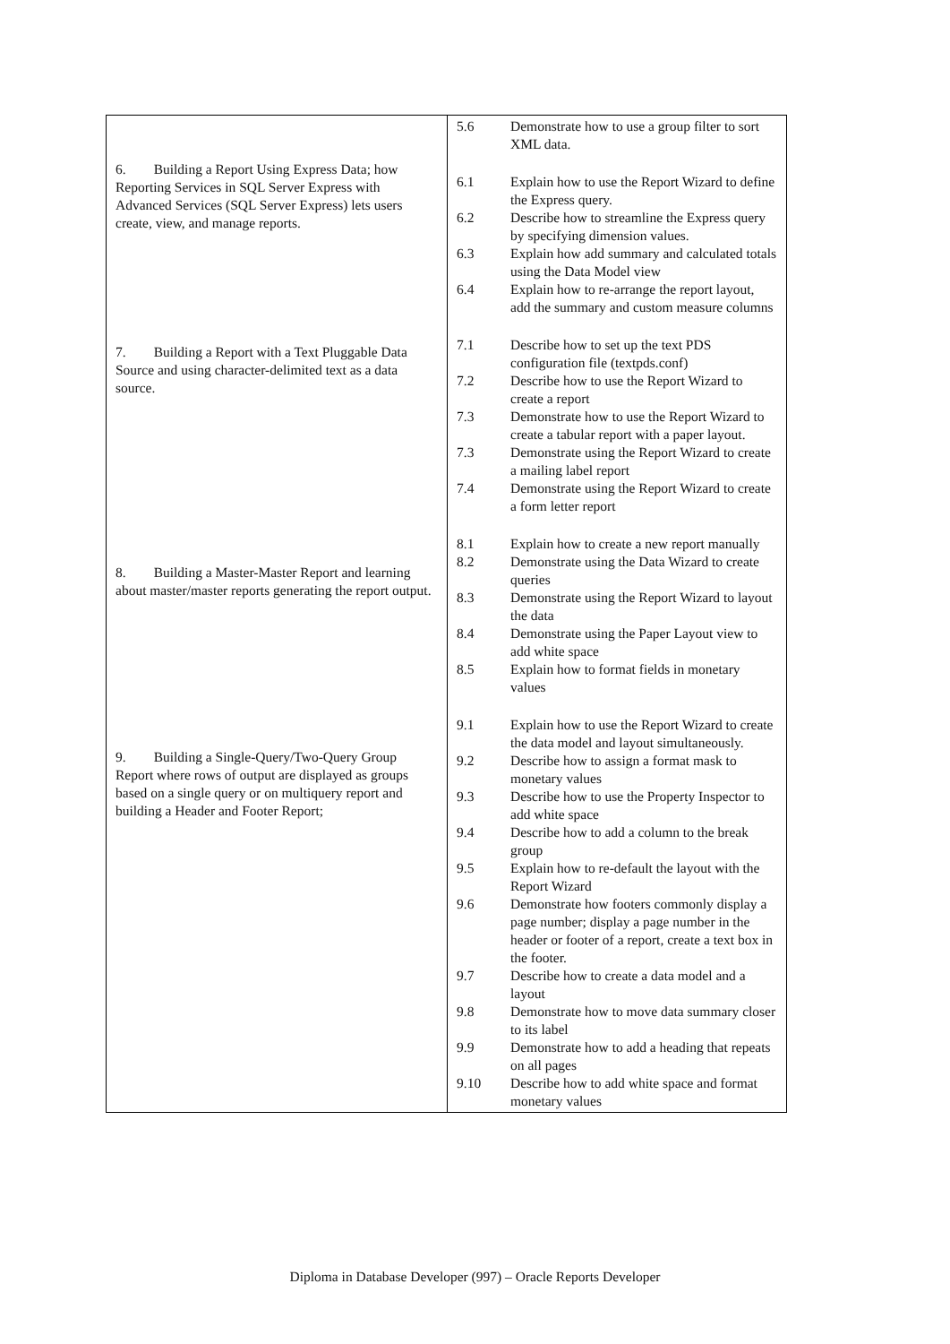| 6. Building a Report Using Express Data; how Reporting Services in SQL Server Express with Advanced Services (SQL Server Express) lets users create, view, and manage reports. 7. Building a Report with a Text Pluggable Data Source and using character-delimited text as a data source. 8. Building a Master-Master Report and learning about master/master reports generating the report output. 9. Building a Single-Query/Two-Query Group Report where rows of output are displayed as groups based on a single query or on multiquery report and building a Header and Footer Report; | 5.6 Demonstrate how to use a group filter to sort XML data. 6.1 Explain how to use the Report Wizard to define the Express query. 6.2 Describe how to streamline the Express query by specifying dimension values. 6.3 Explain how add summary and calculated totals using the Data Model view 6.4 Explain how to re-arrange the report layout, add the summary and custom measure columns 7.1 Describe how to set up the text PDS configuration file (textpds.conf) 7.2 Describe how to use the Report Wizard to create a report 7.3 Demonstrate how to use the Report Wizard to create a tabular report with a paper layout. 7.3 Demonstrate using the Report Wizard to create a mailing label report 7.4 Demonstrate using the Report Wizard to create a form letter report 8.1 Explain how to create a new report manually 8.2 Demonstrate using the Data Wizard to create queries 8.3 Demonstrate using the Report Wizard to layout the data 8.4 Demonstrate using the Paper Layout view to add white space 8.5 Explain how to format fields in monetary values 9.1 Explain how to use the Report Wizard to create the data model and layout simultaneously. 9.2 Describe how to assign a format mask to monetary values 9.3 Describe how to use the Property Inspector to add white space 9.4 Describe how to add a column to the break group 9.5 Explain how to re-default the layout with the Report Wizard 9.6 Demonstrate how footers commonly display a page number; display a page number in the header or footer of a report, create a text box in the footer. 9.7 Describe how to create a data model and a layout 9.8 Demonstrate how to move data summary closer to its label 9.9 Demonstrate how to add a heading that repeats on all pages 9.10 Describe how to add white space and format monetary values |
Diploma in Database Developer (997) – Oracle Reports Developer